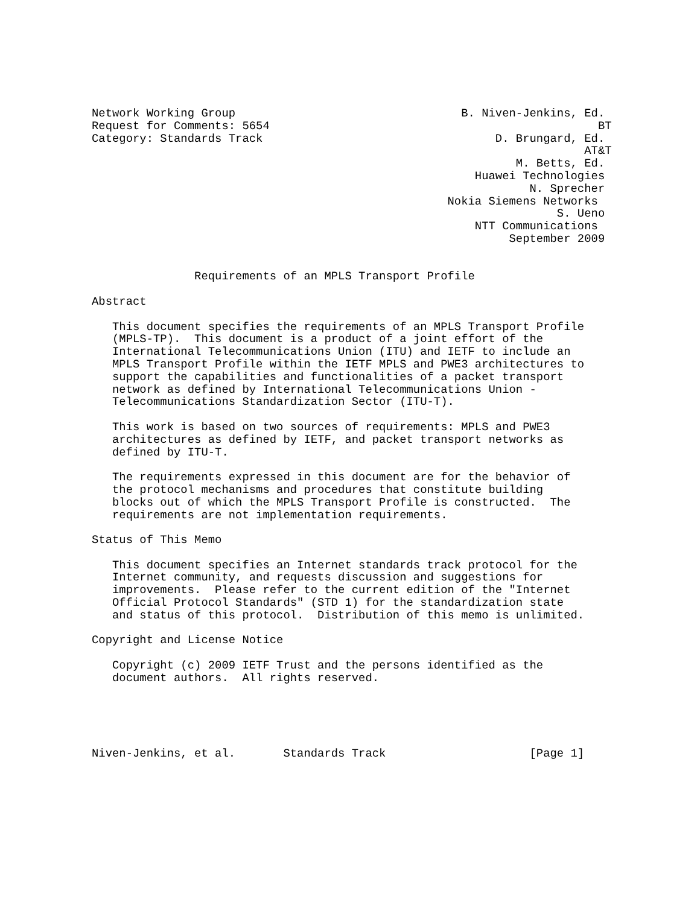Network Working Group                                 B. Niven-Jenkins, Ed.
Request for Comments: 5654                                                BT
Category: Standards Track                                  D. Brungard, Ed.
                                                                        AT&T
                                                              M. Betts, Ed.
                                                        Huawei Technologies
                                                                N. Sprecher
                                                    Nokia Siemens Networks
                                                                    S. Ueno
                                                        NTT Communications
                                                             September 2009


               Requirements of an MPLS Transport Profile

Abstract

   This document specifies the requirements of an MPLS Transport Profile
   (MPLS-TP).  This document is a product of a joint effort of the
   International Telecommunications Union (ITU) and IETF to include an
   MPLS Transport Profile within the IETF MPLS and PWE3 architectures to
   support the capabilities and functionalities of a packet transport
   network as defined by International Telecommunications Union -
   Telecommunications Standardization Sector (ITU-T).

   This work is based on two sources of requirements: MPLS and PWE3
   architectures as defined by IETF, and packet transport networks as
   defined by ITU-T.

   The requirements expressed in this document are for the behavior of
   the protocol mechanisms and procedures that constitute building
   blocks out of which the MPLS Transport Profile is constructed.  The
   requirements are not implementation requirements.

Status of This Memo

   This document specifies an Internet standards track protocol for the
   Internet community, and requests discussion and suggestions for
   improvements.  Please refer to the current edition of the "Internet
   Official Protocol Standards" (STD 1) for the standardization state
   and status of this protocol.  Distribution of this memo is unlimited.

Copyright and License Notice

   Copyright (c) 2009 IETF Trust and the persons identified as the
   document authors.  All rights reserved.





Niven-Jenkins, et al.       Standards Track                     [Page 1]